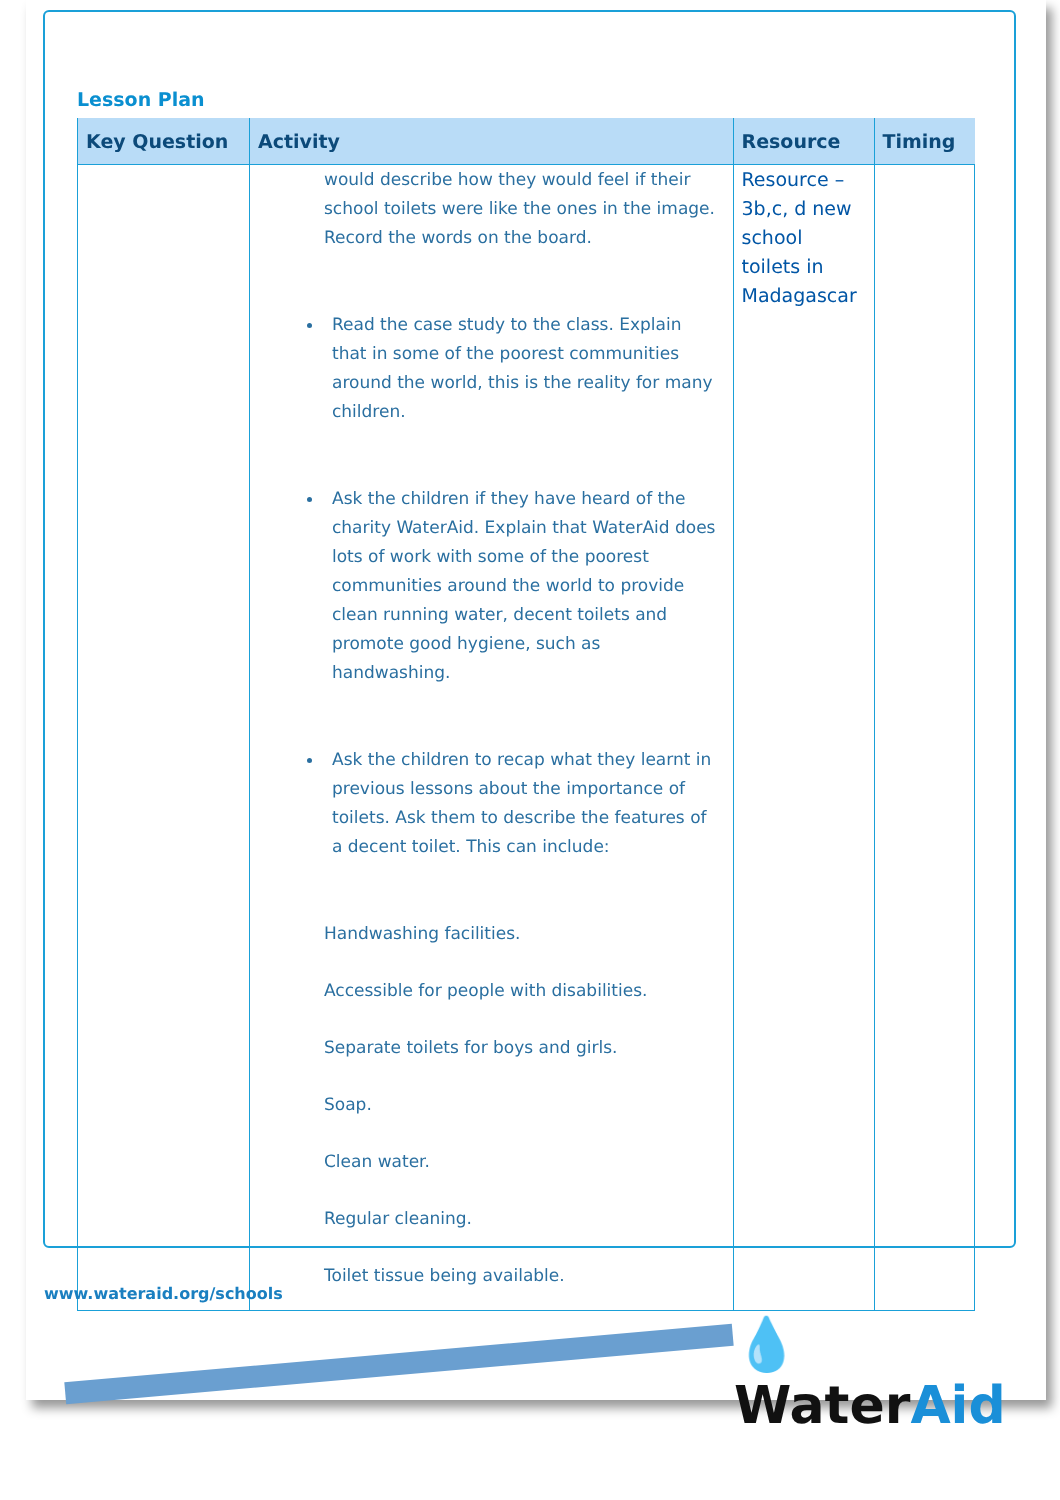Lesson Plan
| Key Question | Activity | Resource | Timing |
| --- | --- | --- | --- |
| | would describe how they would feel if their school toilets were like the ones in the image. Record the words on the board. Read the case study to the class. Explain that in some of the poorest communities around the world, this is the reality for many children. Ask the children if they have heard of the charity WaterAid. Explain that WaterAid does lots of work with some of the poorest communities around the world to provide clean running water, decent toilets and promote good hygiene, such as handwashing. Ask the children to recap what they learnt in previous lessons about the importance of toilets. Ask them to describe the features of a decent toilet. This can include: Handwashing facilities. Accessible for people with disabilities. Separate toilets for boys and girls. Soap. Clean water. Regular cleaning. Toilet tissue being available. | Resource – 3b,c, d new school toilets in Madagascar | |
www.wateraid.org/schools
💧WaterAid